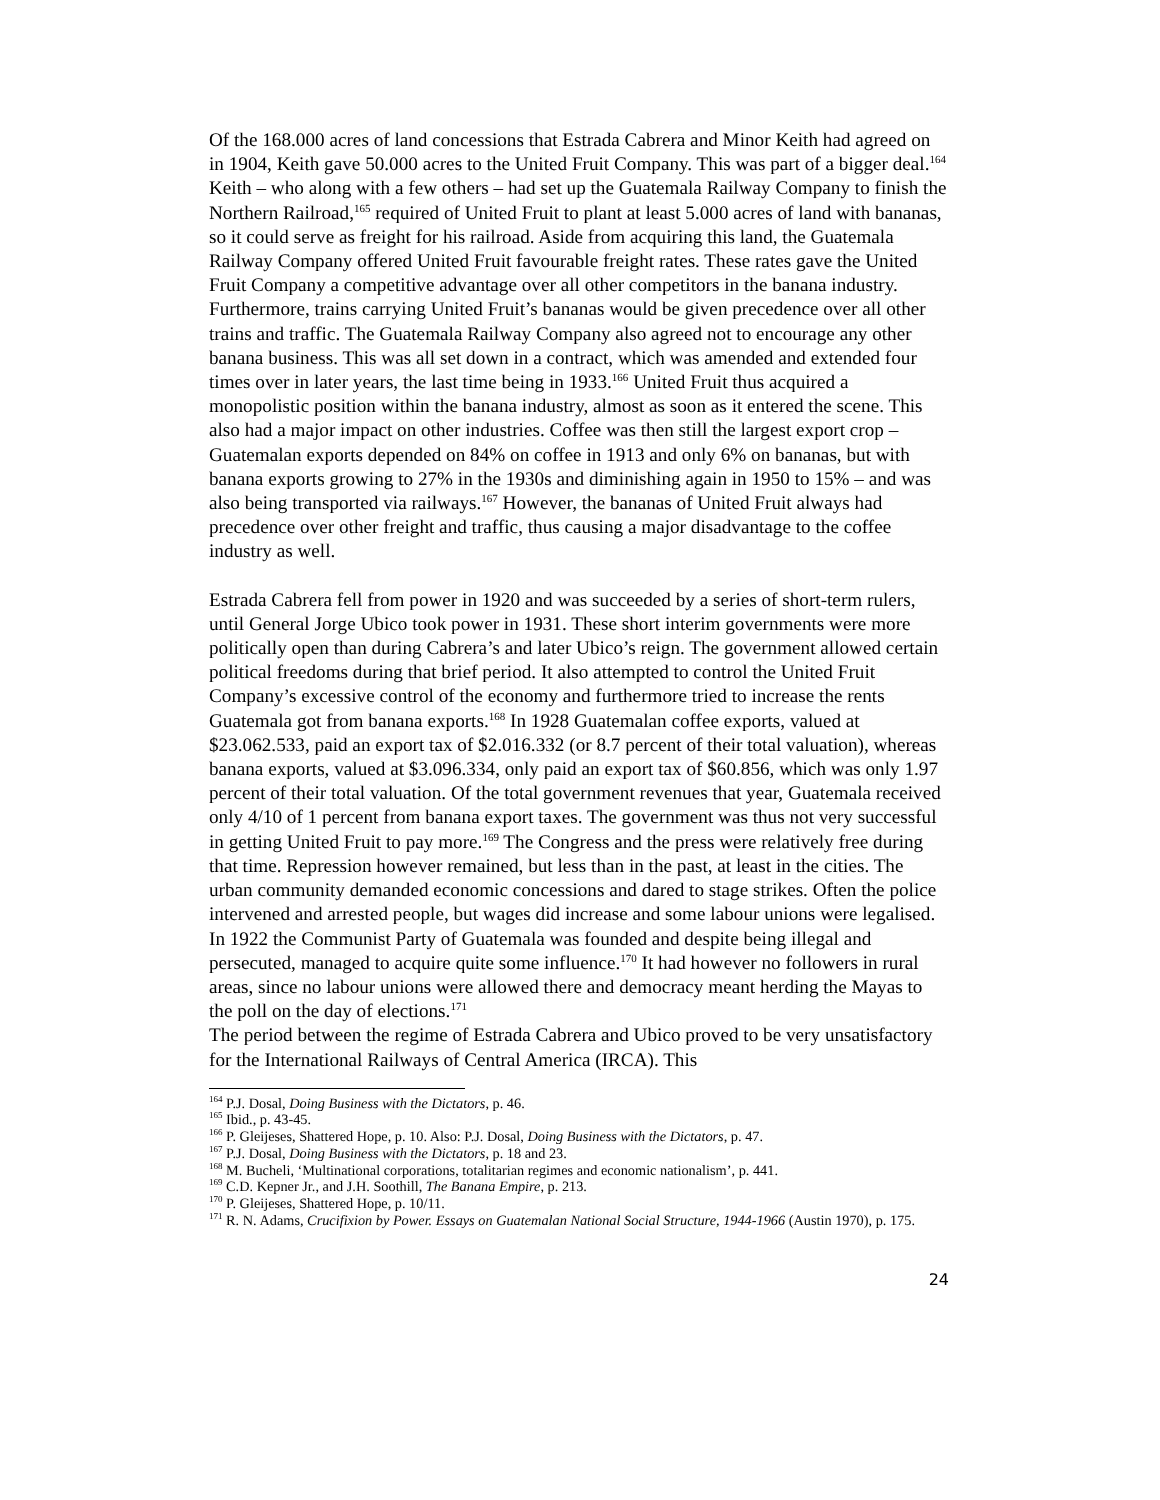Of the 168.000 acres of land concessions that Estrada Cabrera and Minor Keith had agreed on in 1904, Keith gave 50.000 acres to the United Fruit Company. This was part of a bigger deal.<sup>164</sup> Keith – who along with a few others – had set up the Guatemala Railway Company to finish the Northern Railroad,<sup>165</sup> required of United Fruit to plant at least 5.000 acres of land with bananas, so it could serve as freight for his railroad. Aside from acquiring this land, the Guatemala Railway Company offered United Fruit favourable freight rates. These rates gave the United Fruit Company a competitive advantage over all other competitors in the banana industry. Furthermore, trains carrying United Fruit’s bananas would be given precedence over all other trains and traffic. The Guatemala Railway Company also agreed not to encourage any other banana business. This was all set down in a contract, which was amended and extended four times over in later years, the last time being in 1933.<sup>166</sup> United Fruit thus acquired a monopolistic position within the banana industry, almost as soon as it entered the scene. This also had a major impact on other industries. Coffee was then still the largest export crop – Guatemalan exports depended on 84% on coffee in 1913 and only 6% on bananas, but with banana exports growing to 27% in the 1930s and diminishing again in 1950 to 15% – and was also being transported via railways.<sup>167</sup> However, the bananas of United Fruit always had precedence over other freight and traffic, thus causing a major disadvantage to the coffee industry as well.
Estrada Cabrera fell from power in 1920 and was succeeded by a series of short-term rulers, until General Jorge Ubico took power in 1931. These short interim governments were more politically open than during Cabrera’s and later Ubico’s reign. The government allowed certain political freedoms during that brief period. It also attempted to control the United Fruit Company’s excessive control of the economy and furthermore tried to increase the rents Guatemala got from banana exports.<sup>168</sup> In 1928 Guatemalan coffee exports, valued at $23.062.533, paid an export tax of $2.016.332 (or 8.7 percent of their total valuation), whereas banana exports, valued at $3.096.334, only paid an export tax of $60.856, which was only 1.97 percent of their total valuation. Of the total government revenues that year, Guatemala received only 4/10 of 1 percent from banana export taxes. The government was thus not very successful in getting United Fruit to pay more.<sup>169</sup> The Congress and the press were relatively free during that time. Repression however remained, but less than in the past, at least in the cities. The urban community demanded economic concessions and dared to stage strikes. Often the police intervened and arrested people, but wages did increase and some labour unions were legalised. In 1922 the Communist Party of Guatemala was founded and despite being illegal and persecuted, managed to acquire quite some influence.<sup>170</sup> It had however no followers in rural areas, since no labour unions were allowed there and democracy meant herding the Mayas to the poll on the day of elections.<sup>171</sup>
The period between the regime of Estrada Cabrera and Ubico proved to be very unsatisfactory for the International Railways of Central America (IRCA). This
<sup>164</sup> P.J. Dosal, Doing Business with the Dictators, p. 46.
<sup>165</sup> Ibid., p. 43-45.
<sup>166</sup> P. Gleijeses, Shattered Hope, p. 10. Also: P.J. Dosal, Doing Business with the Dictators, p. 47.
<sup>167</sup> P.J. Dosal, Doing Business with the Dictators, p. 18 and 23.
<sup>168</sup> M. Bucheli, ‘Multinational corporations, totalitarian regimes and economic nationalism’, p. 441.
<sup>169</sup> C.D. Kepner Jr., and J.H. Soothill, The Banana Empire, p. 213.
<sup>170</sup> P. Gleijeses, Shattered Hope, p. 10/11.
<sup>171</sup> R. N. Adams, Crucifixion by Power. Essays on Guatemalan National Social Structure, 1944-1966 (Austin 1970), p. 175.
24